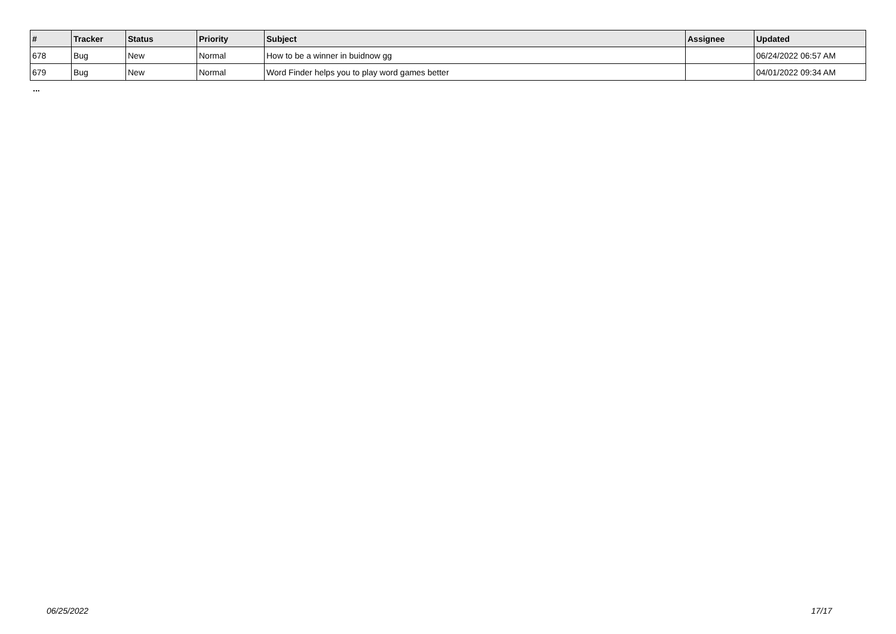| # | Tracker | Status | Priority | Subject | Assignee | Updated |
| --- | --- | --- | --- | --- | --- | --- |
| 678 | Bug | New | Normal | How to be a winner in buidnow gg | | 06/24/2022 06:57 AM |
| 679 | Bug | New | Normal | Word Finder helps you to play word games better | | 04/01/2022 09:34 AM |
...
06/25/2022 17/17